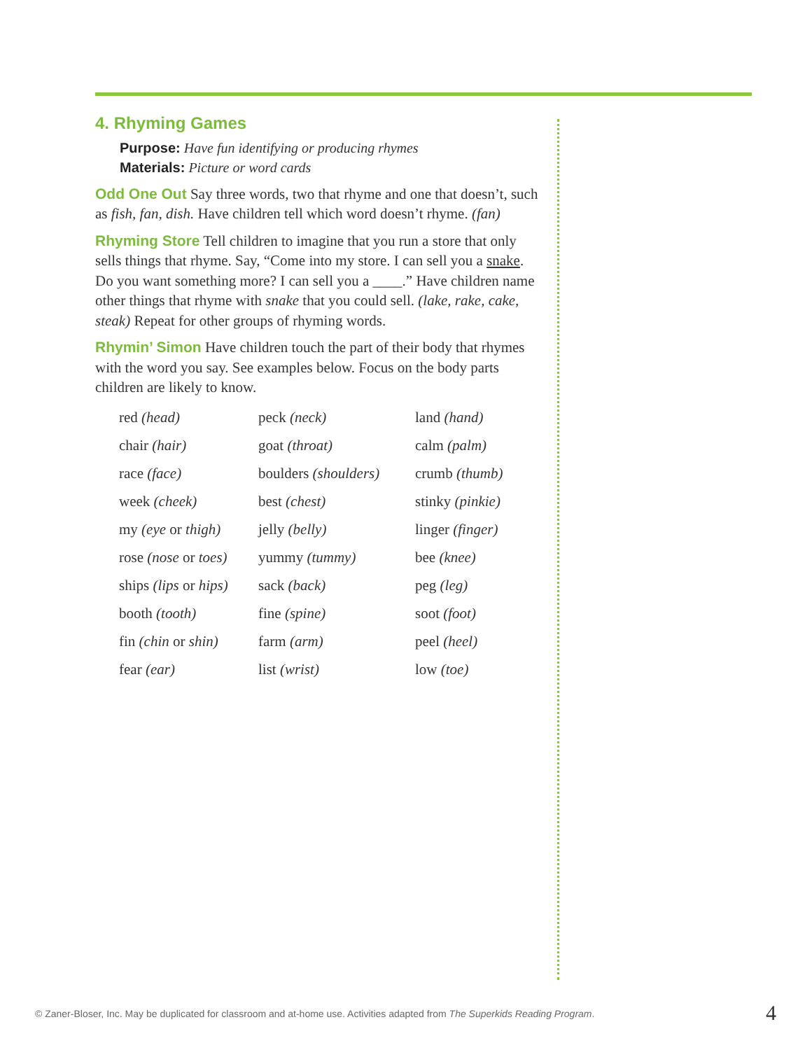4. Rhyming Games
Purpose: Have fun identifying or producing rhymes
Materials: Picture or word cards
Odd One Out Say three words, two that rhyme and one that doesn’t, such as fish, fan, dish. Have children tell which word doesn’t rhyme. (fan)
Rhyming Store Tell children to imagine that you run a store that only sells things that rhyme. Say, “Come into my store. I can sell you a snake. Do you want something more? I can sell you a ____.” Have children name other things that rhyme with snake that you could sell. (lake, rake, cake, steak) Repeat for other groups of rhyming words.
Rhymin’ Simon Have children touch the part of their body that rhymes with the word you say. See examples below. Focus on the body parts children are likely to know.
| red (head) | peck (neck) | land (hand) |
| chair (hair) | goat (throat) | calm (palm) |
| race (face) | boulders (shoulders) | crumb (thumb) |
| week (cheek) | best (chest) | stinky (pinkie) |
| my (eye or thigh) | jelly (belly) | linger (finger) |
| rose (nose or toes) | yummy (tummy) | bee (knee) |
| ships (lips or hips) | sack (back) | peg (leg) |
| booth (tooth) | fine (spine) | soot (foot) |
| fin (chin or shin) | farm (arm) | peel (heel) |
| fear (ear) | list (wrist) | low (toe) |
© Zaner-Bloser, Inc. May be duplicated for classroom and at-home use. Activities adapted from The Superkids Reading Program.
4